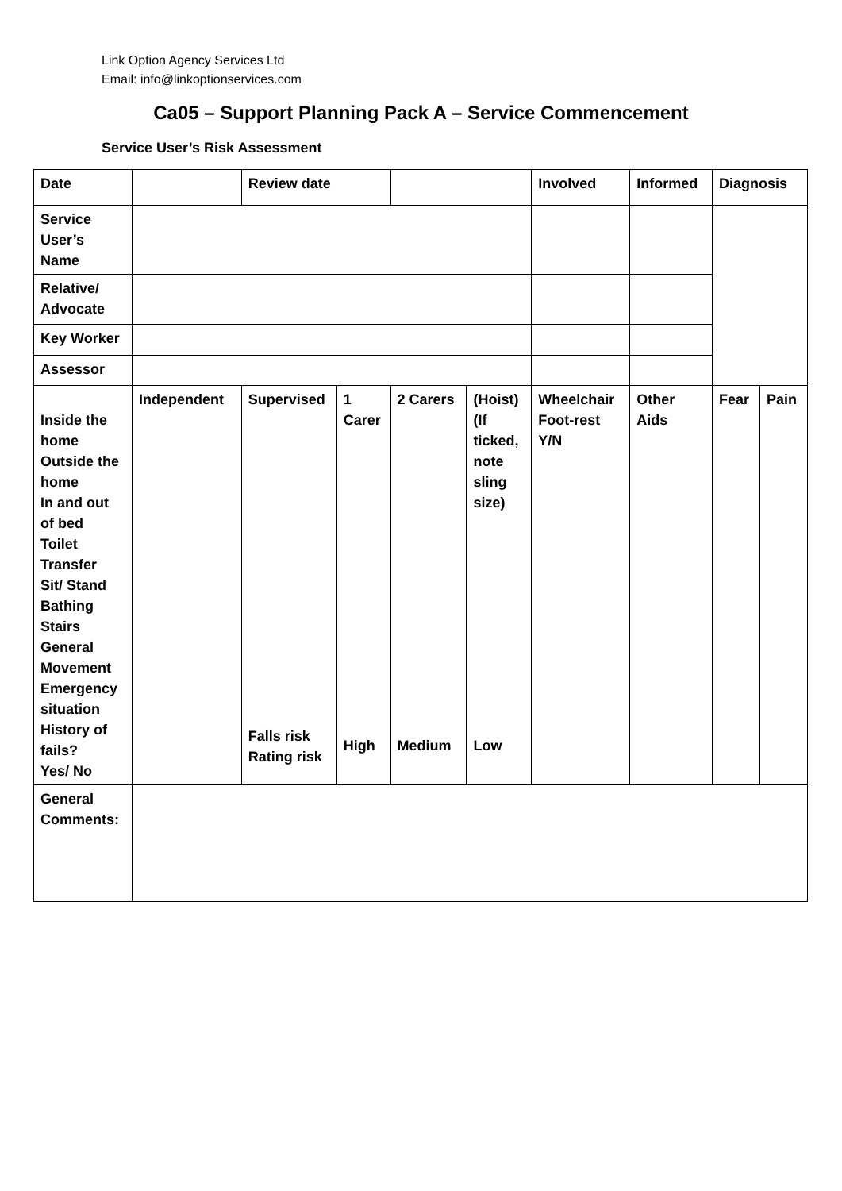Link Option Agency Services Ltd
Email: info@linkoptionservices.com
Ca05 – Support Planning Pack A – Service Commencement
Service User’s Risk Assessment
| Date | | Review date | | | | Involved | Informed | Diagnosis | |
| Service User’s Name | | | | | | | | | |
| Relative/ Advocate | | | | | | | | | |
| Key Worker | | | | | | | | | |
| Assessor | | | | | | | | | |
| Inside the home Outside the home In and out of bed Toilet Transfer Sit/ Stand Bathing Stairs General Movement Emergency situation History of fails? Yes/ No | Independent | Supervised Falls risk Rating risk | 1 Carer High | 2 Carers Medium | (Hoist) (If ticked, note sling size) Low | Wheelchair Foot-rest Y/N | Other Aids | Fear | Pain |
| General Comments: | | | | | | | | | |